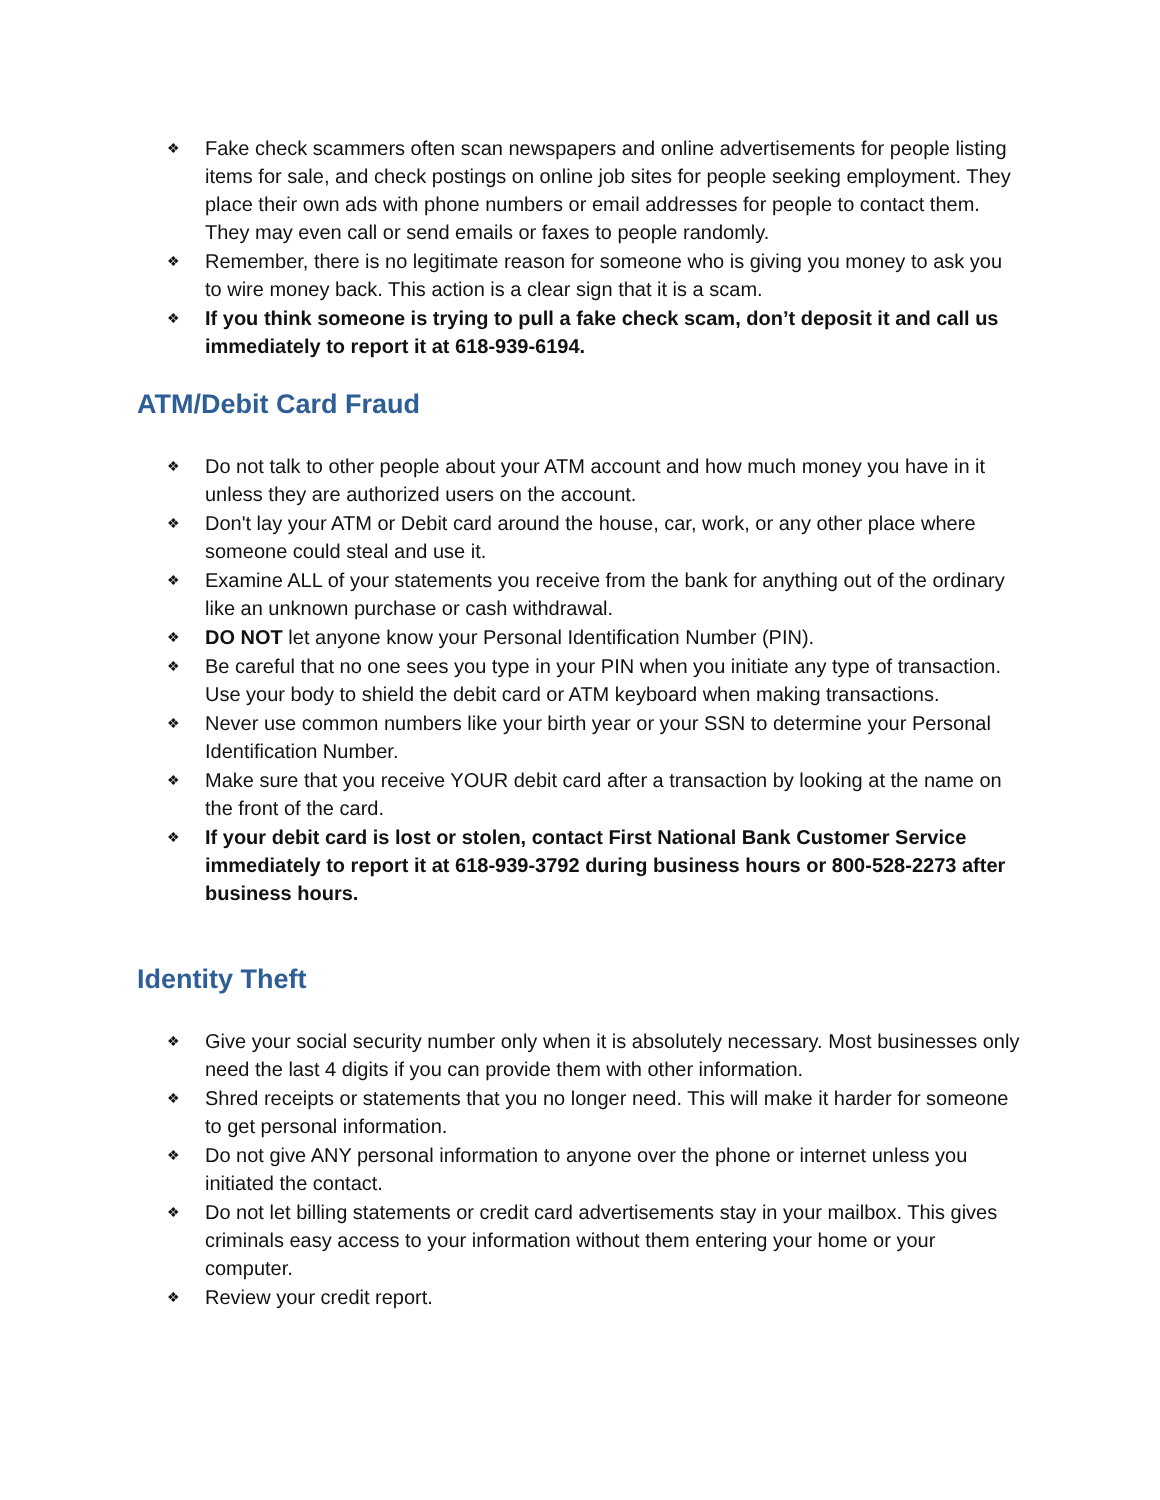❖ Fake check scammers often scan newspapers and online advertisements for people listing items for sale, and check postings on online job sites for people seeking employment. They place their own ads with phone numbers or email addresses for people to contact them. They may even call or send emails or faxes to people randomly.
❖ Remember, there is no legitimate reason for someone who is giving you money to ask you to wire money back. This action is a clear sign that it is a scam.
❖ If you think someone is trying to pull a fake check scam, don’t deposit it and call us immediately to report it at 618-939-6194.
ATM/Debit Card Fraud
❖ Do not talk to other people about your ATM account and how much money you have in it unless they are authorized users on the account.
❖ Don't lay your ATM or Debit card around the house, car, work, or any other place where someone could steal and use it.
❖ Examine ALL of your statements you receive from the bank for anything out of the ordinary like an unknown purchase or cash withdrawal.
❖ DO NOT let anyone know your Personal Identification Number (PIN).
❖ Be careful that no one sees you type in your PIN when you initiate any type of transaction. Use your body to shield the debit card or ATM keyboard when making transactions.
❖ Never use common numbers like your birth year or your SSN to determine your Personal Identification Number.
❖ Make sure that you receive YOUR debit card after a transaction by looking at the name on the front of the card.
❖ If your debit card is lost or stolen, contact First National Bank Customer Service immediately to report it at 618-939-3792 during business hours or 800-528-2273 after business hours.
Identity Theft
❖ Give your social security number only when it is absolutely necessary. Most businesses only need the last 4 digits if you can provide them with other information.
❖ Shred receipts or statements that you no longer need. This will make it harder for someone to get personal information.
❖ Do not give ANY personal information to anyone over the phone or internet unless you initiated the contact.
❖ Do not let billing statements or credit card advertisements stay in your mailbox. This gives criminals easy access to your information without them entering your home or your computer.
❖ Review your credit report.